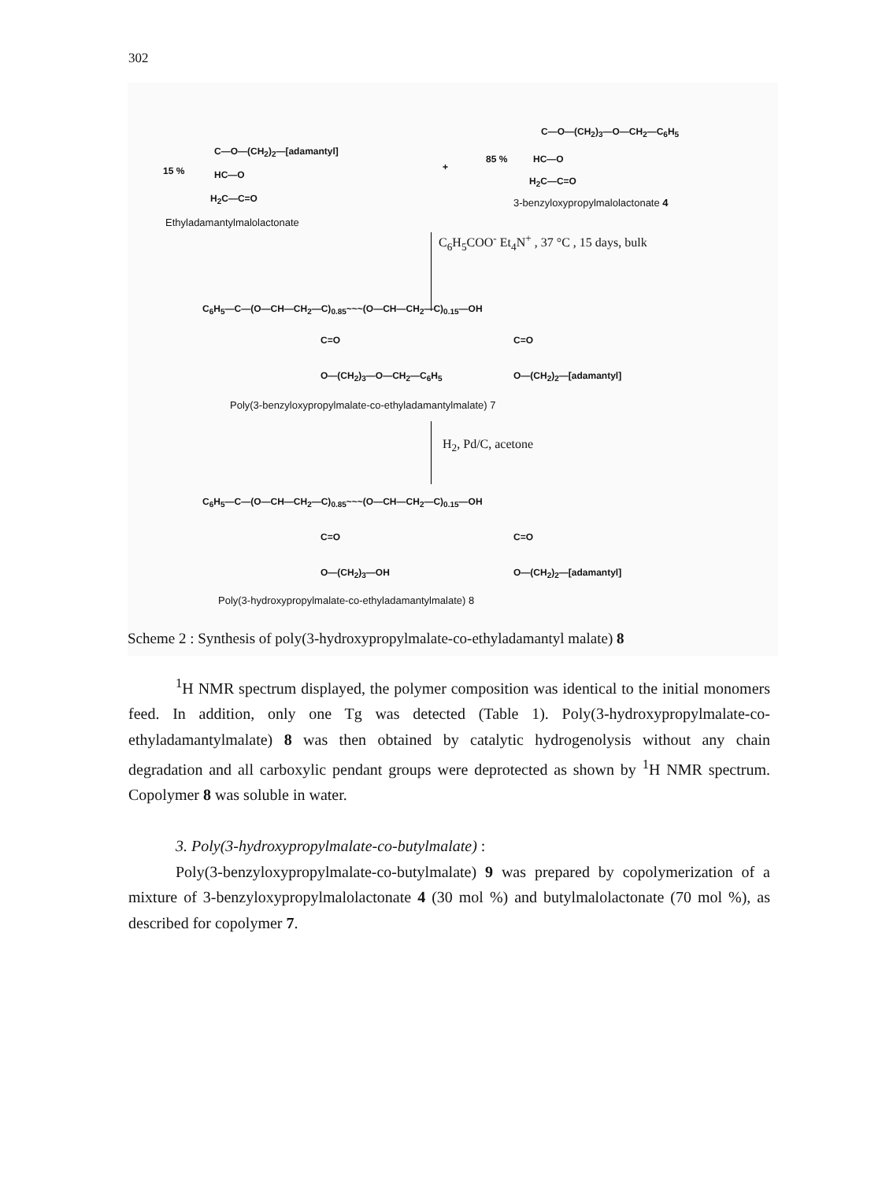302
15 %
C—O—(CH<sub>2</sub>)<sub>2</sub>—[adamantyl]
HC—O
H<sub>2</sub>C—C=O
Ethyladamantylmalolactonate
+
85 %
C—O—(CH<sub>2</sub>)<sub>3</sub>—O—CH<sub>2</sub>—C<sub>6</sub>H<sub>5</sub>
HC—O
H<sub>2</sub>C—C=O
3-benzyloxypropylmalolactonate 4
C<sub>6</sub>H<sub>5</sub>COO<sup>-</sup> Et<sub>4</sub>N<sup>+</sup> , 37 °C , 15 days, bulk
C<sub>6</sub>H<sub>5</sub>—C—(O—CH—CH<sub>2</sub>—C)<sub>0.85</sub>~~~(O—CH—CH<sub>2</sub>—C)<sub>0.15</sub>—OH
C=O C=O
O—(CH<sub>2</sub>)<sub>3</sub>—O—CH<sub>2</sub>—C<sub>6</sub>H<sub>5</sub> O—(CH<sub>2</sub>)<sub>2</sub>—[adamantyl]
Poly(3-benzyloxypropylmalate-co-ethyladamantylmalate) 7
H<sub>2</sub>, Pd/C, acetone
C<sub>6</sub>H<sub>5</sub>—C—(O—CH—CH<sub>2</sub>—C)<sub>0.85</sub>~~~(O—CH—CH<sub>2</sub>—C)<sub>0.15</sub>—OH
C=O C=O
O—(CH<sub>2</sub>)<sub>3</sub>—OH O—(CH<sub>2</sub>)<sub>2</sub>—[adamantyl]
Poly(3-hydroxypropylmalate-co-ethyladamantylmalate) 8
Scheme 2 : Synthesis of poly(3-hydroxypropylmalate-co-ethyladamantyl malate) 8
<sup>1</sup>H NMR spectrum displayed, the polymer composition was identical to the initial monomers feed. In addition, only one Tg was detected (Table 1). Poly(3-hydroxypropylmalate-co-ethyladamantylmalate) 8 was then obtained by catalytic hydrogenolysis without any chain degradation and all carboxylic pendant groups were deprotected as shown by <sup>1</sup>H NMR spectrum. Copolymer 8 was soluble in water.
3. Poly(3-hydroxypropylmalate-co-butylmalate) :
Poly(3-benzyloxypropylmalate-co-butylmalate) 9 was prepared by copolymerization of a mixture of 3-benzyloxypropylmalolactonate 4 (30 mol %) and butylmalolactonate (70 mol %), as described for copolymer 7.